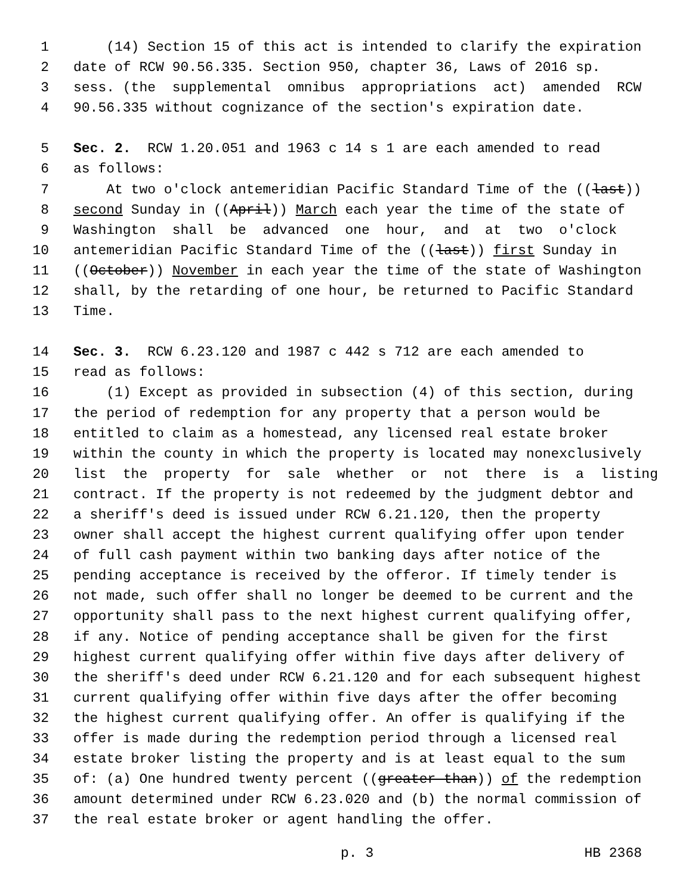1 (14) Section 15 of this act is intended to clarify the expiration
2 date of RCW 90.56.335. Section 950, chapter 36, Laws of 2016 sp.
3 sess. (the supplemental omnibus appropriations act) amended RCW
4 90.56.335 without cognizance of the section's expiration date.
5 Sec. 2. RCW 1.20.051 and 1963 c 14 s 1 are each amended to read
6 as follows:
7 At two o'clock antemeridian Pacific Standard Time of the ((last))
8 second Sunday in ((April)) March each year the time of the state of
9 Washington shall be advanced one hour, and at two o'clock
10 antemeridian Pacific Standard Time of the ((last)) first Sunday in
11 ((October)) November in each year the time of the state of Washington
12 shall, by the retarding of one hour, be returned to Pacific Standard
13 Time.
14 Sec. 3. RCW 6.23.120 and 1987 c 442 s 712 are each amended to
15 read as follows:
16 (1) Except as provided in subsection (4) of this section, during
17 the period of redemption for any property that a person would be
18 entitled to claim as a homestead, any licensed real estate broker
19 within the county in which the property is located may nonexclusively
20 list the property for sale whether or not there is a listing
21 contract. If the property is not redeemed by the judgment debtor and
22 a sheriff's deed is issued under RCW 6.21.120, then the property
23 owner shall accept the highest current qualifying offer upon tender
24 of full cash payment within two banking days after notice of the
25 pending acceptance is received by the offeror. If timely tender is
26 not made, such offer shall no longer be deemed to be current and the
27 opportunity shall pass to the next highest current qualifying offer,
28 if any. Notice of pending acceptance shall be given for the first
29 highest current qualifying offer within five days after delivery of
30 the sheriff's deed under RCW 6.21.120 and for each subsequent highest
31 current qualifying offer within five days after the offer becoming
32 the highest current qualifying offer. An offer is qualifying if the
33 offer is made during the redemption period through a licensed real
34 estate broker listing the property and is at least equal to the sum
35 of: (a) One hundred twenty percent ((greater than)) of the redemption
36 amount determined under RCW 6.23.020 and (b) the normal commission of
37 the real estate broker or agent handling the offer.
p. 3 HB 2368